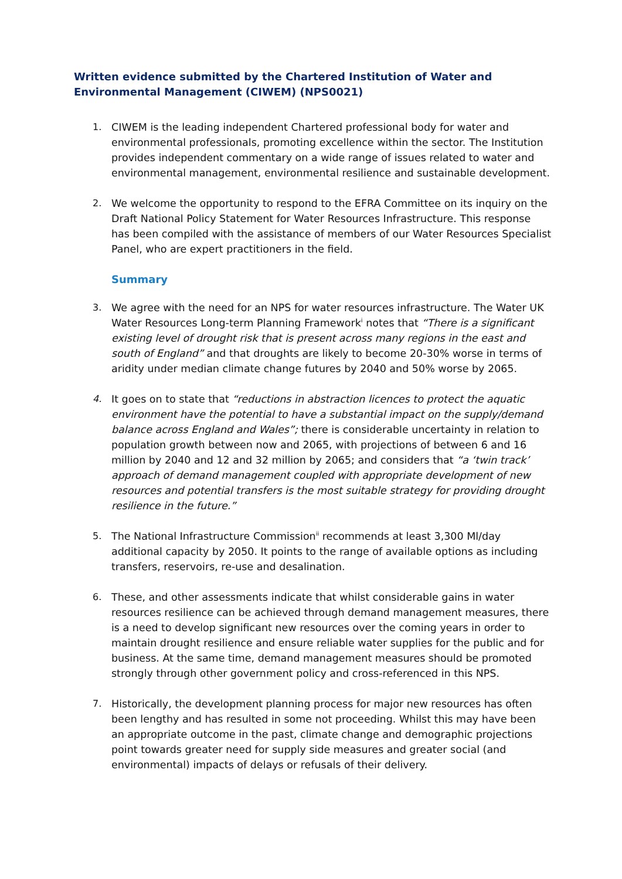Written evidence submitted by the Chartered Institution of Water and Environmental Management (CIWEM) (NPS0021)
1. CIWEM is the leading independent Chartered professional body for water and environmental professionals, promoting excellence within the sector. The Institution provides independent commentary on a wide range of issues related to water and environmental management, environmental resilience and sustainable development.
2. We welcome the opportunity to respond to the EFRA Committee on its inquiry on the Draft National Policy Statement for Water Resources Infrastructure. This response has been compiled with the assistance of members of our Water Resources Specialist Panel, who are expert practitioners in the field.
Summary
3. We agree with the need for an NPS for water resources infrastructure. The Water UK Water Resources Long-term Planning Framework<sup>i</sup> notes that “There is a significant existing level of drought risk that is present across many regions in the east and south of England” and that droughts are likely to become 20-30% worse in terms of aridity under median climate change futures by 2040 and 50% worse by 2065.
4. It goes on to state that “reductions in abstraction licences to protect the aquatic environment have the potential to have a substantial impact on the supply/demand balance across England and Wales”; there is considerable uncertainty in relation to population growth between now and 2065, with projections of between 6 and 16 million by 2040 and 12 and 32 million by 2065; and considers that “a ‘twin track’ approach of demand management coupled with appropriate development of new resources and potential transfers is the most suitable strategy for providing drought resilience in the future.”
5. The National Infrastructure Commission<sup>ii</sup> recommends at least 3,300 Ml/day additional capacity by 2050. It points to the range of available options as including transfers, reservoirs, re-use and desalination.
6. These, and other assessments indicate that whilst considerable gains in water resources resilience can be achieved through demand management measures, there is a need to develop significant new resources over the coming years in order to maintain drought resilience and ensure reliable water supplies for the public and for business. At the same time, demand management measures should be promoted strongly through other government policy and cross-referenced in this NPS.
7. Historically, the development planning process for major new resources has often been lengthy and has resulted in some not proceeding. Whilst this may have been an appropriate outcome in the past, climate change and demographic projections point towards greater need for supply side measures and greater social (and environmental) impacts of delays or refusals of their delivery.